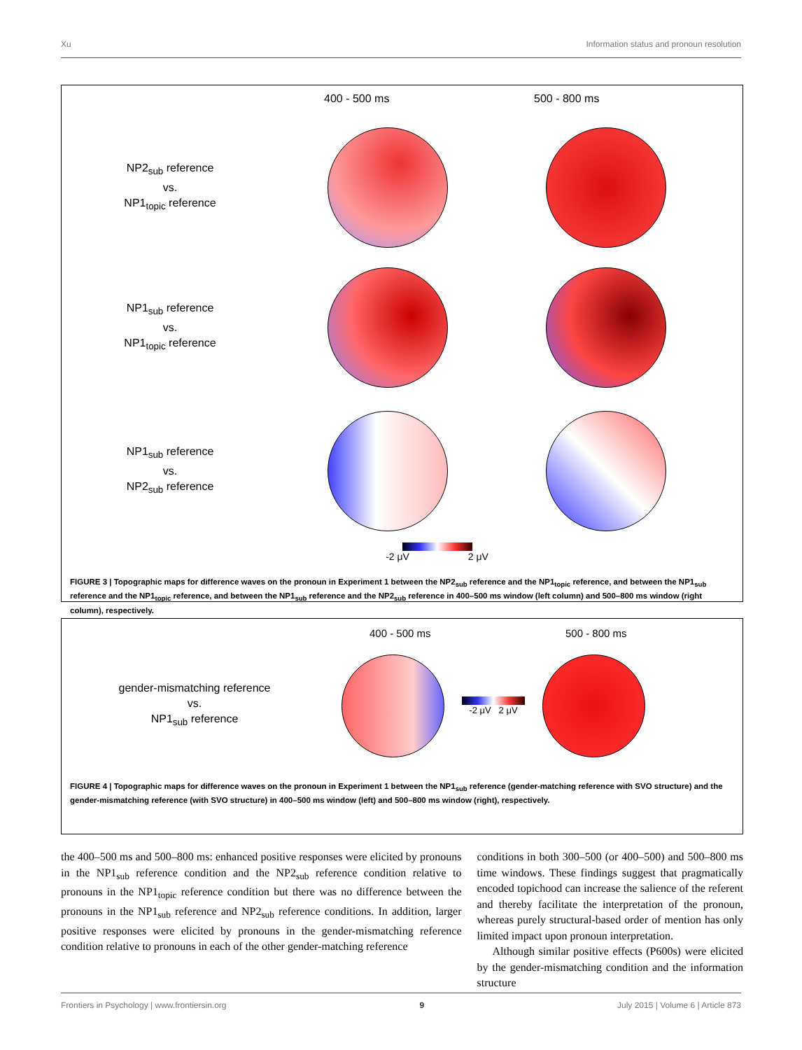Xu Information status and pronoun resolution
400 - 500 ms 500 - 800 ms
NP2<sub>sub</sub> reference
vs.
NP1<sub>topic</sub> reference
NP1<sub>sub</sub> reference
vs.
NP1<sub>topic</sub> reference
NP1<sub>sub</sub> reference
vs.
NP2<sub>sub</sub> reference
-2 μV 2 μV
FIGURE 3 | Topographic maps for difference waves on the pronoun in Experiment 1 between the NP2<sub>sub</sub> reference and the NP1<sub>topic</sub> reference, and between the NP1<sub>sub</sub> reference and the NP1<sub>topic</sub> reference, and between the NP1<sub>sub</sub> reference and the NP2<sub>sub</sub> reference in 400–500 ms window (left column) and 500–800 ms window (right column), respectively.
400 - 500 ms 500 - 800 ms
gender-mismatching reference
vs.
NP1<sub>sub</sub> reference
-2 μV 2 μV
FIGURE 4 | Topographic maps for difference waves on the pronoun in Experiment 1 between the NP1<sub>sub</sub> reference (gender-matching reference with SVO structure) and the gender-mismatching reference (with SVO structure) in 400–500 ms window (left) and 500–800 ms window (right), respectively.
the 400–500 ms and 500–800 ms: enhanced positive responses were elicited by pronouns in the NP1<sub>sub</sub> reference condition and the NP2<sub>sub</sub> reference condition relative to pronouns in the NP1<sub>topic</sub> reference condition but there was no difference between the pronouns in the NP1<sub>sub</sub> reference and NP2<sub>sub</sub> reference conditions. In addition, larger positive responses were elicited by pronouns in the gender-mismatching reference condition relative to pronouns in each of the other gender-matching reference
conditions in both 300–500 (or 400–500) and 500–800 ms time windows. These findings suggest that pragmatically encoded topichood can increase the salience of the referent and thereby facilitate the interpretation of the pronoun, whereas purely structural-based order of mention has only limited impact upon pronoun interpretation.
Although similar positive effects (P600s) were elicited by the gender-mismatching condition and the information structure
Frontiers in Psychology | www.frontiersin.org 9 July 2015 | Volume 6 | Article 873